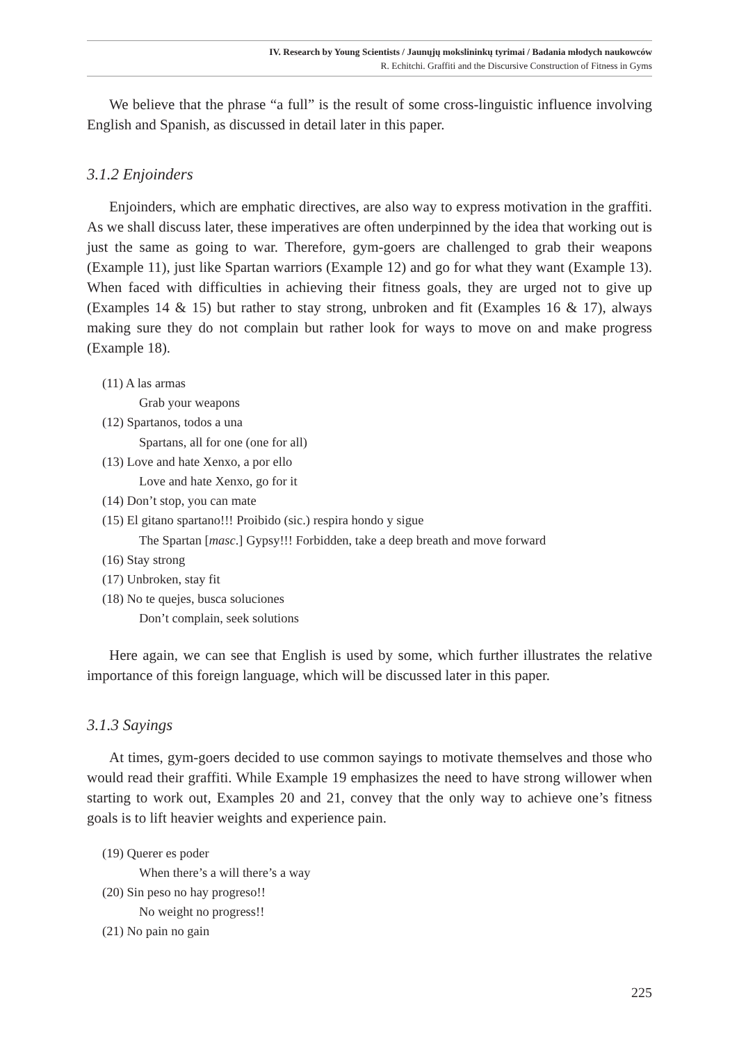IV. Research by Young Scientists / Jaunųjų mokslininkų tyrimai / Badania młodych naukowców
R. Echitchi. Graffiti and the Discursive Construction of Fitness in Gyms
We believe that the phrase “a full” is the result of some cross-linguistic influence involving English and Spanish, as discussed in detail later in this paper.
3.1.2 Enjoinders
Enjoinders, which are emphatic directives, are also way to express motivation in the graffiti. As we shall discuss later, these imperatives are often underpinned by the idea that working out is just the same as going to war. Therefore, gym-goers are challenged to grab their weapons (Example 11), just like Spartan warriors (Example 12) and go for what they want (Example 13). When faced with difficulties in achieving their fitness goals, they are urged not to give up (Examples 14 & 15) but rather to stay strong, unbroken and fit (Examples 16 & 17), always making sure they do not complain but rather look for ways to move on and make progress (Example 18).
(11) A las armas
Grab your weapons
(12) Spartanos, todos a una
Spartans, all for one (one for all)
(13) Love and hate Xenxo, a por ello
Love and hate Xenxo, go for it
(14) Don’t stop, you can mate
(15) El gitano spartano!!! Proibido (sic.) respira hondo y sigue
The Spartan [masc.] Gypsy!!! Forbidden, take a deep breath and move forward
(16) Stay strong
(17) Unbroken, stay fit
(18) No te quejes, busca soluciones
Don’t complain, seek solutions
Here again, we can see that English is used by some, which further illustrates the relative importance of this foreign language, which will be discussed later in this paper.
3.1.3 Sayings
At times, gym-goers decided to use common sayings to motivate themselves and those who would read their graffiti. While Example 19 emphasizes the need to have strong willower when starting to work out, Examples 20 and 21, convey that the only way to achieve one’s fitness goals is to lift heavier weights and experience pain.
(19) Querer es poder
When there’s a will there’s a way
(20) Sin peso no hay progreso!!
No weight no progress!!
(21) No pain no gain
225